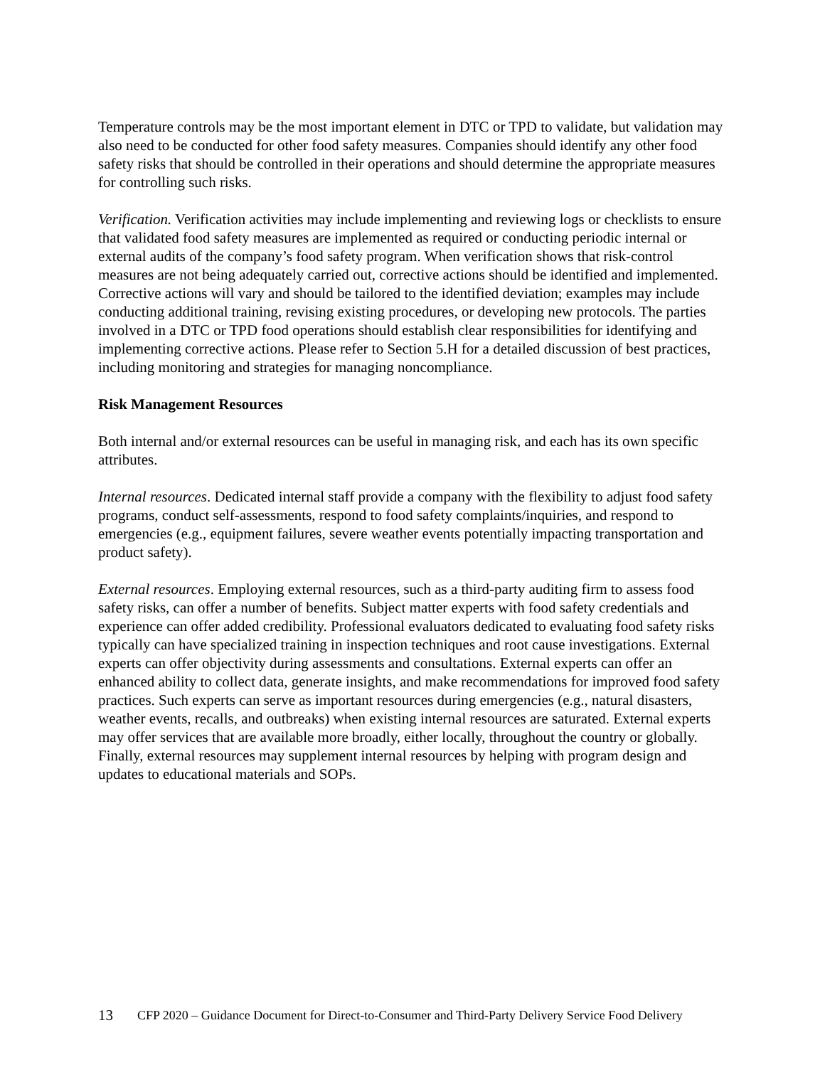Temperature controls may be the most important element in DTC or TPD to validate, but validation may also need to be conducted for other food safety measures. Companies should identify any other food safety risks that should be controlled in their operations and should determine the appropriate measures for controlling such risks.
Verification. Verification activities may include implementing and reviewing logs or checklists to ensure that validated food safety measures are implemented as required or conducting periodic internal or external audits of the company’s food safety program. When verification shows that risk-control measures are not being adequately carried out, corrective actions should be identified and implemented. Corrective actions will vary and should be tailored to the identified deviation; examples may include conducting additional training, revising existing procedures, or developing new protocols. The parties involved in a DTC or TPD food operations should establish clear responsibilities for identifying and implementing corrective actions. Please refer to Section 5.H for a detailed discussion of best practices, including monitoring and strategies for managing noncompliance.
Risk Management Resources
Both internal and/or external resources can be useful in managing risk, and each has its own specific attributes.
Internal resources. Dedicated internal staff provide a company with the flexibility to adjust food safety programs, conduct self-assessments, respond to food safety complaints/inquiries, and respond to emergencies (e.g., equipment failures, severe weather events potentially impacting transportation and product safety).
External resources. Employing external resources, such as a third-party auditing firm to assess food safety risks, can offer a number of benefits. Subject matter experts with food safety credentials and experience can offer added credibility. Professional evaluators dedicated to evaluating food safety risks typically can have specialized training in inspection techniques and root cause investigations. External experts can offer objectivity during assessments and consultations. External experts can offer an enhanced ability to collect data, generate insights, and make recommendations for improved food safety practices. Such experts can serve as important resources during emergencies (e.g., natural disasters, weather events, recalls, and outbreaks) when existing internal resources are saturated. External experts may offer services that are available more broadly, either locally, throughout the country or globally. Finally, external resources may supplement internal resources by helping with program design and updates to educational materials and SOPs.
13 CFP 2020 – Guidance Document for Direct-to-Consumer and Third-Party Delivery Service Food Delivery